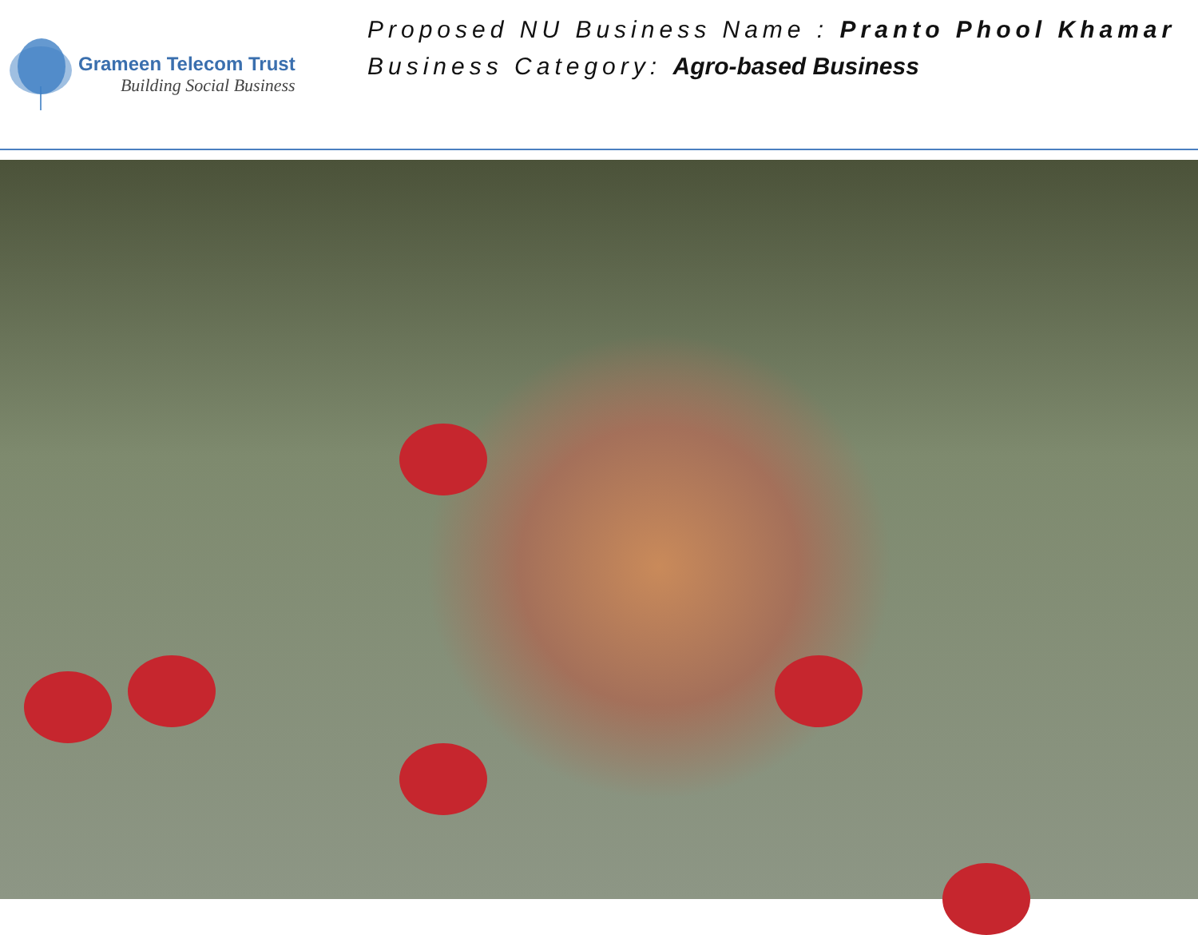Grameen Telecom Trust
Building Social Business
Proposed NU Business Name : Pranto Phool Khamar
Business Category: Agro-based Business